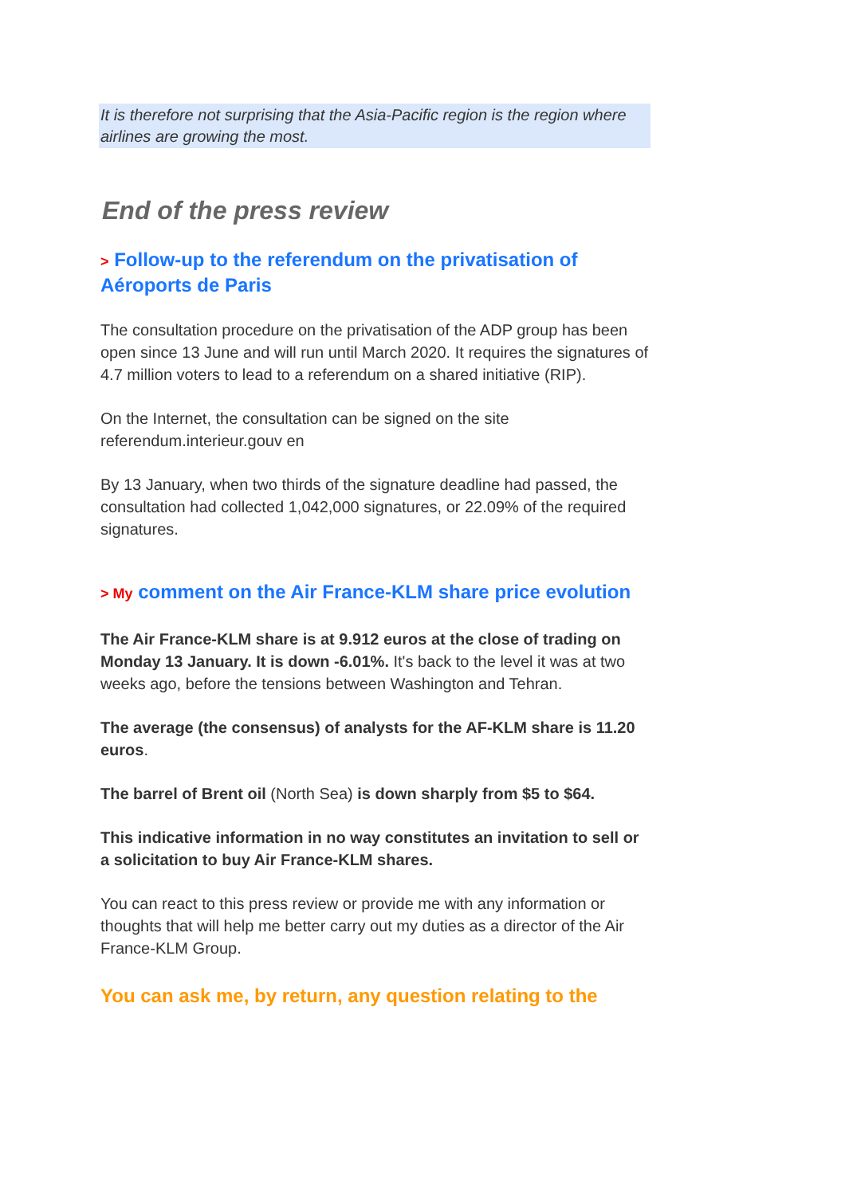It is therefore not surprising that the Asia-Pacific region is the region where airlines are growing the most.
End of the press review
> Follow-up to the referendum on the privatisation of Aéroports de Paris
The consultation procedure on the privatisation of the ADP group has been open since 13 June and will run until March 2020. It requires the signatures of 4.7 million voters to lead to a referendum on a shared initiative (RIP).
On the Internet, the consultation can be signed on the site referendum.interieur.gouv en
By 13 January, when two thirds of the signature deadline had passed, the consultation had collected 1,042,000 signatures, or 22.09% of the required signatures.
> My comment on the Air France-KLM share price evolution
The Air France-KLM share is at 9.912 euros at the close of trading on Monday 13 January. It is down -6.01%. It's back to the level it was at two weeks ago, before the tensions between Washington and Tehran.
The average (the consensus) of analysts for the AF-KLM share is 11.20 euros.
The barrel of Brent oil (North Sea) is down sharply from $5 to $64.
This indicative information in no way constitutes an invitation to sell or a solicitation to buy Air France-KLM shares.
You can react to this press review or provide me with any information or thoughts that will help me better carry out my duties as a director of the Air France-KLM Group.
You can ask me, by return, any question relating to the